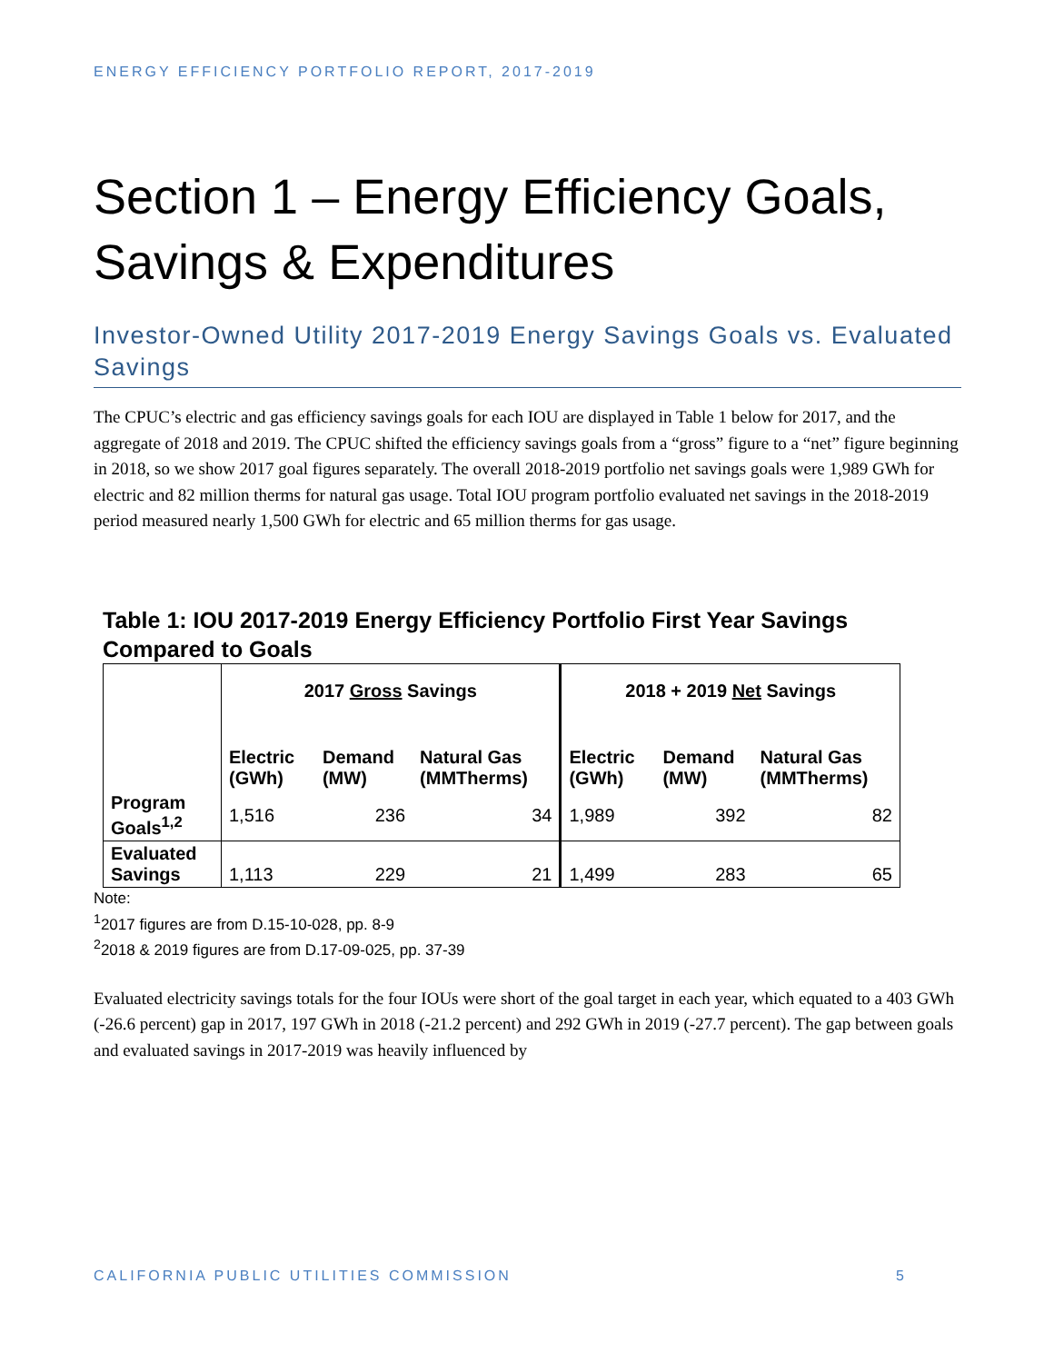ENERGY EFFICIENCY PORTFOLIO REPORT, 2017-2019
Section 1 – Energy Efficiency Goals, Savings & Expenditures
Investor-Owned Utility 2017-2019 Energy Savings Goals vs. Evaluated Savings
The CPUC’s electric and gas efficiency savings goals for each IOU are displayed in Table 1 below for 2017, and the aggregate of 2018 and 2019. The CPUC shifted the efficiency savings goals from a “gross” figure to a “net” figure beginning in 2018, so we show 2017 goal figures separately. The overall 2018-2019 portfolio net savings goals were 1,989 GWh for electric and 82 million therms for natural gas usage. Total IOU program portfolio evaluated net savings in the 2018-2019 period measured nearly 1,500 GWh for electric and 65 million therms for gas usage.
Table 1: IOU 2017-2019 Energy Efficiency Portfolio First Year Savings Compared to Goals
| | 2017 Gross Savings | | | 2018 + 2019 Net Savings | | |
| --- | --- | --- | --- | --- | --- | --- |
| | Electric (GWh) | Demand (MW) | Natural Gas (MMTherms) | Electric (GWh) | Demand (MW) | Natural Gas (MMTherms) |
| Program Goals<sup>1,2</sup> | 1,516 | 236 | 34 | 1,989 | 392 | 82 |
| Evaluated Savings | 1,113 | 229 | 21 | 1,499 | 283 | 65 |
Note:
<sup>1</sup> 2017 figures are from D.15-10-028, pp. 8-9
<sup>2</sup> 2018 & 2019 figures are from D.17-09-025, pp. 37-39
Evaluated electricity savings totals for the four IOUs were short of the goal target in each year, which equated to a 403 GWh (-26.6 percent) gap in 2017, 197 GWh in 2018 (-21.2 percent) and 292 GWh in 2019 (-27.7 percent). The gap between goals and evaluated savings in 2017-2019 was heavily influenced by
CALIFORNIA PUBLIC UTILITIES COMMISSION 5